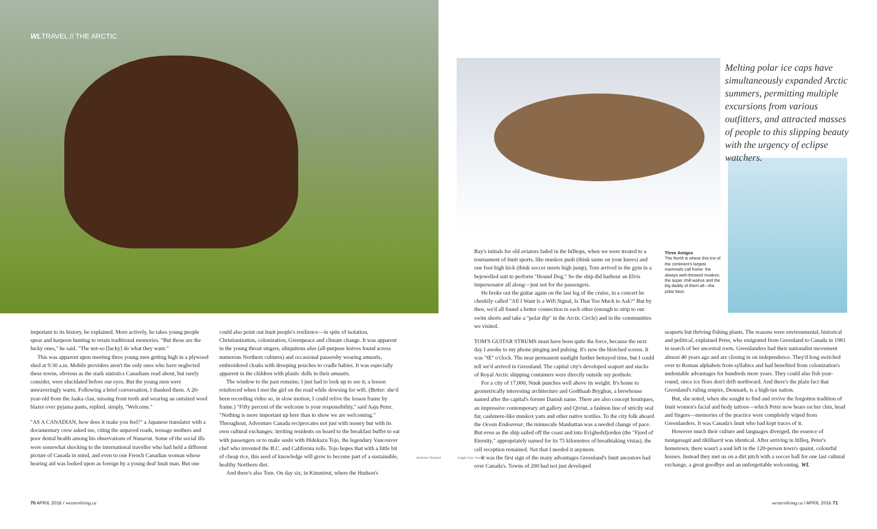WLTRAVEL // THE ARCTIC
Melting polar ice caps have simultaneously expanded Arctic summers, permitting multiple excursions from various outfitters, and attracted masses of people to this slipping beauty with the urgency of eclipse watchers.
Three Amigos
The North is where this trio of the continent's largest mammals call home: the always well-dressed muskox; the super chill walrus and the big daddy of them all—the polar bear.
important to its history, he explained. More actively, he takes young people spear and harpoon hunting to retain traditional memories. "But those are the lucky ones," he said. "The not-so [lucky] do what they want."
This was apparent upon meeting three young men getting high in a plywood shed at 9:30 a.m. Mobile providers aren't the only ones who have neglected these towns, obvious as the stark statistics Canadians read about, but rarely consider, were elucidated before our eyes. But the young men were unwaveringly warm. Following a brief conversation, I thanked them. A 20-year-old from the Jaaka clan, missing front teeth and wearing an outsized wool blazer over pyjama pants, replied, simply, "Welcome."
"AS A CANADIAN, how does it make you feel?" a Japanese translator with a documentary crew asked me, citing the unpaved roads, teenage mothers and poor dental health among his observations of Nunavut. Some of the social ills were somewhat shocking to the international traveller who had held a different picture of Canada in mind, and even to one French Canadian woman whose hearing aid was looked upon as foreign by a young deaf Inuit man. But one
could also point out Inuit people's resilience—in spite of isolation, Christianization, colonization, Greenpeace and climate change. It was apparent in the young throat singers, ubiquitous ulus (all-purpose knives found across numerous Northern cultures) and occasional passersby wearing amautis, embroidered cloaks with drooping pouches to cradle babies. It was especially apparent in the children with plastic dolls in their amautis.
The window to the past remains; I just had to look up to see it, a lesson reinforced when I met the girl on the road while dowsing for wifi. (Better: she'd been recording video so, in slow motion, I could relive the lesson frame by frame.) "Fifty percent of the welcome is your responsibility," said Aaju Peter. "Nothing is more important up here than to show we are welcoming." Throughout, Adventure Canada reciprocates not just with money but with its own cultural exchanges: inviting residents on board to the breakfast buffet to eat with passengers or to make sushi with Hidekazu Tojo, the legendary Vancouver chef who invented the B.C. and California rolls. Tojo hopes that with a little bit of cheap rice, this seed of knowledge will grow to become part of a sustainable, healthy Northern diet.
And there's also Tom. On day six, in Kimmirut, where the Hudson's
Andrew Stewart Eagle Eye Tours
Bay's initials for old aviators faded in the hilltops, when we were treated to a tournament of Inuit sports, like muskox push (think sumo on your knees) and one foot high kick (think soccer meets high jump), Tom arrived in the gym in a bejewelled suit to perform "Hound Dog." So the ship did harbour an Elvis impersonator all along—just not for the passengers.
He broke out the guitar again on the last leg of the cruise, in a concert he cheekily called "All I Want Is a Wifi Signal, Is That Too Much to Ask?" But by then, we'd all found a better connection in each other (enough to strip to our swim shorts and take a "polar dip" in the Arctic Circle) and in the communities we visited.
TOM'S GUITAR STRUMS must have been quite the force, because the next day I awoke to my phone pinging and pulsing. It's now the blotched screen. It was "Œ" o'clock. The near permanent sunlight further betrayed time, but I could tell we'd arrived in Greenland. The capital city's developed seaport and stacks of Royal Arctic shipping containers were directly outside my porthole.
For a city of 17,000, Nuuk punches well above its weight. It's home to geometrically interesting architecture and Godthaab Bryghus, a brewhouse named after the capital's former Danish name. There are also concept boutiques, an impressive contemporary art gallery and Qiviut, a fashion line of strictly seal fur, cashmere-like muskox yarn and other native textiles. To the city folk aboard the Ocean Endeavour, the minuscule Manhattan was a needed change of pace. But even as the ship sailed off the coast and into Evighedsfjorden (the "Fjord of Eternity," appropriately named for its 75 kilometres of breathtaking vistas), the cell reception remained. Not that I needed it anymore.
It was the first sign of the many advantages Greenland's Inuit ancestors had over Canada's. Towns of 200 had not just developed
seaports but thriving fishing plants. The reasons were environmental, historical and political, explained Peter, who emigrated from Greenland to Canada in 1981 in search of her ancestral roots. Greenlanders had their nationalist movement almost 40 years ago and are closing in on independence. They'd long switched over to Roman alphabets from syllabics and had benefited from colonization's undeniable advantages for hundreds more years. They could also fish year-round, since ice floes don't drift northward. And there's the plain fact that Greenland's ruling empire, Denmark, is a high-tax nation.
But, she noted, when she sought to find and revive the forgotten tradition of Inuit women's facial and body tattoos—which Peter now bears on her chin, head and fingers—memories of the practice were completely wiped from Greenlanders. It was Canada's Inuit who had kept traces of it.
However much their culture and languages diverged, the essence of tunngasugit and tikilluarit was identical. After arriving in Itilleq, Peter's hometown, there wasn't a soul left in the 120-person town's quaint, colourful houses. Instead they met us on a dirt pitch with a soccer ball for one last cultural exchange, a great goodbye and an unforgettable welcoming. WL
70 APRIL 2016 / westernliving.ca
westernliving.ca / APRIL 2016 71